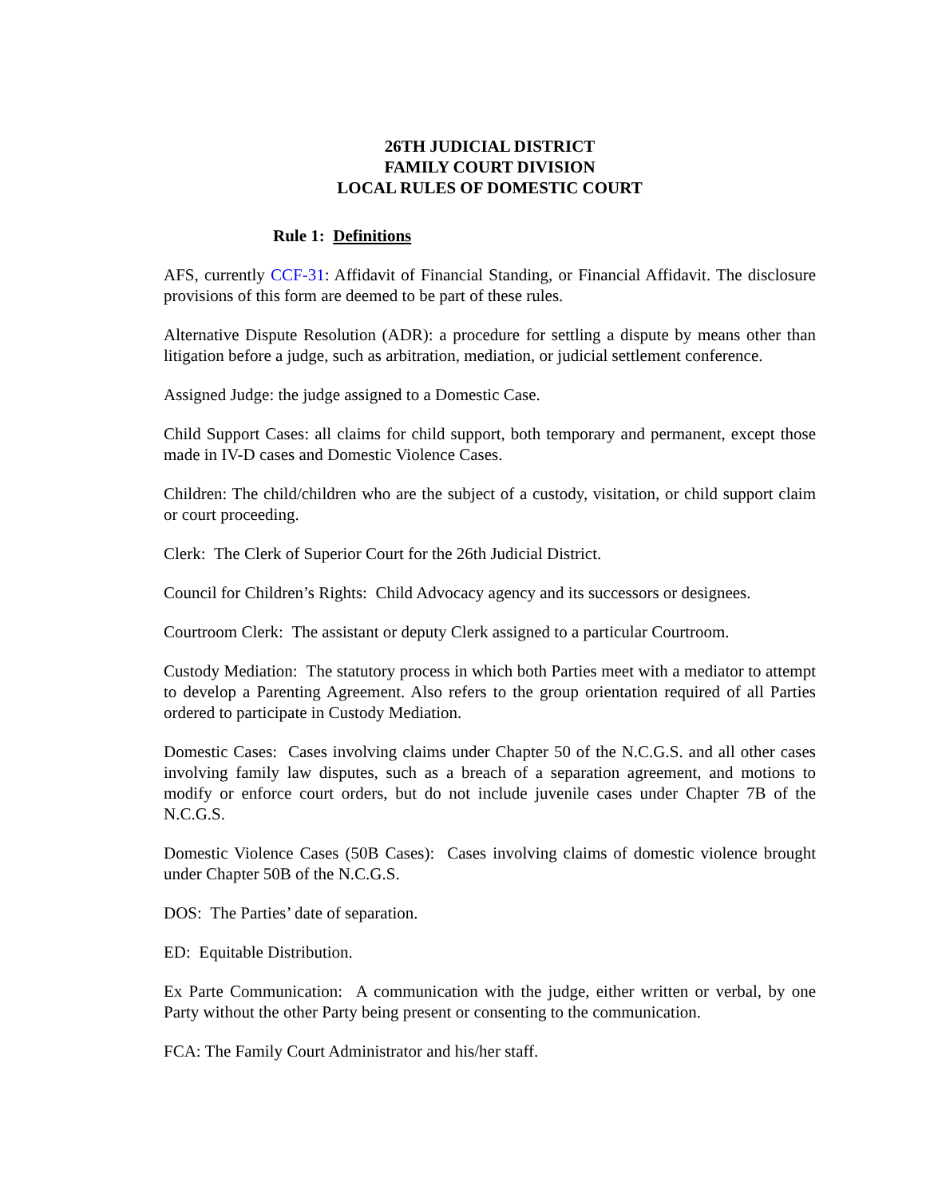26TH JUDICIAL DISTRICT
FAMILY COURT DIVISION
LOCAL RULES OF DOMESTIC COURT
Rule 1: Definitions
AFS, currently CCF-31: Affidavit of Financial Standing, or Financial Affidavit. The disclosure provisions of this form are deemed to be part of these rules.
Alternative Dispute Resolution (ADR): a procedure for settling a dispute by means other than litigation before a judge, such as arbitration, mediation, or judicial settlement conference.
Assigned Judge: the judge assigned to a Domestic Case.
Child Support Cases: all claims for child support, both temporary and permanent, except those made in IV-D cases and Domestic Violence Cases.
Children: The child/children who are the subject of a custody, visitation, or child support claim or court proceeding.
Clerk: The Clerk of Superior Court for the 26th Judicial District.
Council for Children’s Rights: Child Advocacy agency and its successors or designees.
Courtroom Clerk: The assistant or deputy Clerk assigned to a particular Courtroom.
Custody Mediation: The statutory process in which both Parties meet with a mediator to attempt to develop a Parenting Agreement. Also refers to the group orientation required of all Parties ordered to participate in Custody Mediation.
Domestic Cases: Cases involving claims under Chapter 50 of the N.C.G.S. and all other cases involving family law disputes, such as a breach of a separation agreement, and motions to modify or enforce court orders, but do not include juvenile cases under Chapter 7B of the N.C.G.S.
Domestic Violence Cases (50B Cases): Cases involving claims of domestic violence brought under Chapter 50B of the N.C.G.S.
DOS: The Parties’ date of separation.
ED: Equitable Distribution.
Ex Parte Communication: A communication with the judge, either written or verbal, by one Party without the other Party being present or consenting to the communication.
FCA: The Family Court Administrator and his/her staff.